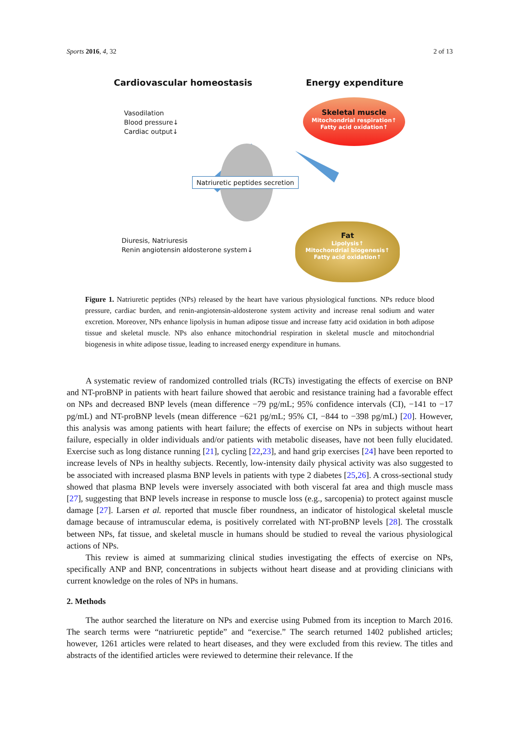Sports 2016, 4, 32 2 of 13
Cardiovascular homeostasis Energy expenditure
Vasodilation
Blood pressure↓
Cardiac output↓
Skeletal muscle
Mitochondrial respiration↑
Fatty acid oxidation↑
Natriuretic peptides secretion
Diuresis, Natriuresis
Renin angiotensin aldosterone system↓
Fat
Lipolysis↑
Mitochondrial biogenesis↑
Fatty acid oxidation↑
Figure 1. Natriuretic peptides (NPs) released by the heart have various physiological functions. NPs reduce blood pressure, cardiac burden, and renin-angiotensin-aldosterone system activity and increase renal sodium and water excretion. Moreover, NPs enhance lipolysis in human adipose tissue and increase fatty acid oxidation in both adipose tissue and skeletal muscle. NPs also enhance mitochondrial respiration in skeletal muscle and mitochondrial biogenesis in white adipose tissue, leading to increased energy expenditure in humans.
A systematic review of randomized controlled trials (RCTs) investigating the effects of exercise on BNP and NT-proBNP in patients with heart failure showed that aerobic and resistance training had a favorable effect on NPs and decreased BNP levels (mean difference −79 pg/mL; 95% confidence intervals (CI), −141 to −17 pg/mL) and NT-proBNP levels (mean difference −621 pg/mL; 95% CI, −844 to −398 pg/mL) [20]. However, this analysis was among patients with heart failure; the effects of exercise on NPs in subjects without heart failure, especially in older individuals and/or patients with metabolic diseases, have not been fully elucidated. Exercise such as long distance running [21], cycling [22,23], and hand grip exercises [24] have been reported to increase levels of NPs in healthy subjects. Recently, low-intensity daily physical activity was also suggested to be associated with increased plasma BNP levels in patients with type 2 diabetes [25,26]. A cross-sectional study showed that plasma BNP levels were inversely associated with both visceral fat area and thigh muscle mass [27], suggesting that BNP levels increase in response to muscle loss (e.g., sarcopenia) to protect against muscle damage [27]. Larsen et al. reported that muscle fiber roundness, an indicator of histological skeletal muscle damage because of intramuscular edema, is positively correlated with NT-proBNP levels [28]. The crosstalk between NPs, fat tissue, and skeletal muscle in humans should be studied to reveal the various physiological actions of NPs.
This review is aimed at summarizing clinical studies investigating the effects of exercise on NPs, specifically ANP and BNP, concentrations in subjects without heart disease and at providing clinicians with current knowledge on the roles of NPs in humans.
2. Methods
The author searched the literature on NPs and exercise using Pubmed from its inception to March 2016. The search terms were “natriuretic peptide” and “exercise.” The search returned 1402 published articles; however, 1261 articles were related to heart diseases, and they were excluded from this review. The titles and abstracts of the identified articles were reviewed to determine their relevance. If the